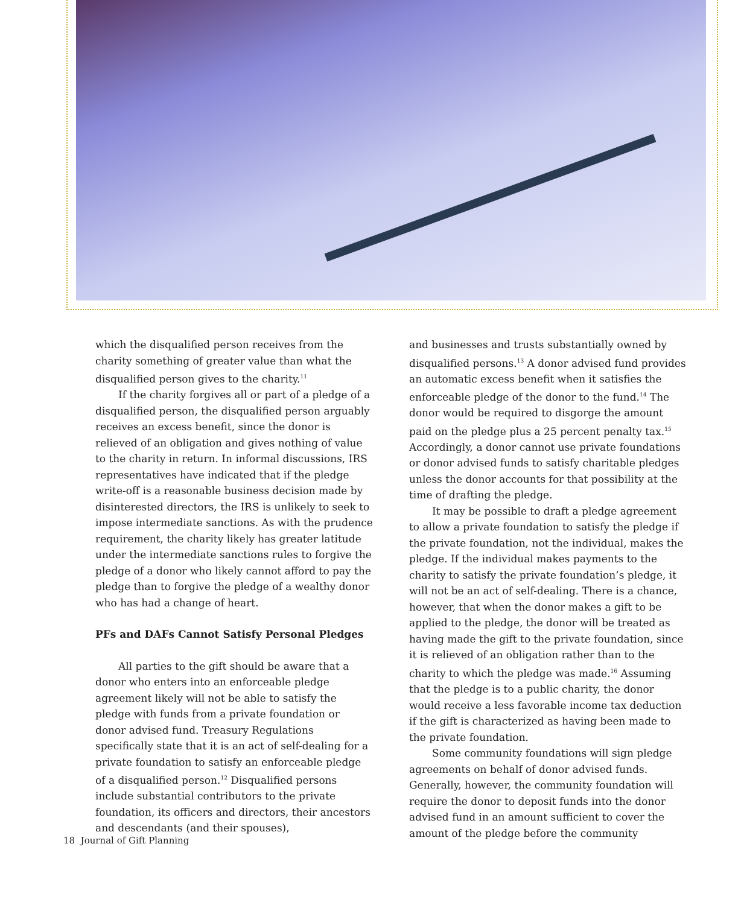which the disqualified person receives from the charity something of greater value than what the disqualified person gives to the charity.<sup>11</sup>
If the charity forgives all or part of a pledge of a disqualified person, the disqualified person arguably receives an excess benefit, since the donor is relieved of an obligation and gives nothing of value to the charity in return. In informal discussions, IRS representatives have indicated that if the pledge write-off is a reasonable business decision made by disinterested directors, the IRS is unlikely to seek to impose intermediate sanctions. As with the prudence requirement, the charity likely has greater latitude under the intermediate sanctions rules to forgive the pledge of a donor who likely cannot afford to pay the pledge than to forgive the pledge of a wealthy donor who has had a change of heart.
PFs and DAFs Cannot Satisfy Personal Pledges
All parties to the gift should be aware that a donor who enters into an enforceable pledge agreement likely will not be able to satisfy the pledge with funds from a private foundation or donor advised fund. Treasury Regulations specifically state that it is an act of self-dealing for a private foundation to satisfy an enforceable pledge of a disqualified person.<sup>12</sup> Disqualified persons include substantial contributors to the private foundation, its officers and directors, their ancestors and descendants (and their spouses),
and businesses and trusts substantially owned by disqualified persons.<sup>13</sup> A donor advised fund provides an automatic excess benefit when it satisfies the enforceable pledge of the donor to the fund.<sup>14</sup> The donor would be required to disgorge the amount paid on the pledge plus a 25 percent penalty tax.<sup>15</sup> Accordingly, a donor cannot use private foundations or donor advised funds to satisfy charitable pledges unless the donor accounts for that possibility at the time of drafting the pledge.
It may be possible to draft a pledge agreement to allow a private foundation to satisfy the pledge if the private foundation, not the individual, makes the pledge. If the individual makes payments to the charity to satisfy the private foundation’s pledge, it will not be an act of self-dealing. There is a chance, however, that when the donor makes a gift to be applied to the pledge, the donor will be treated as having made the gift to the private foundation, since it is relieved of an obligation rather than to the charity to which the pledge was made.<sup>16</sup> Assuming that the pledge is to a public charity, the donor would receive a less favorable income tax deduction if the gift is characterized as having been made to the private foundation.
Some community foundations will sign pledge agreements on behalf of donor advised funds. Generally, however, the community foundation will require the donor to deposit funds into the donor advised fund in an amount sufficient to cover the amount of the pledge before the community
18 Journal of Gift Planning